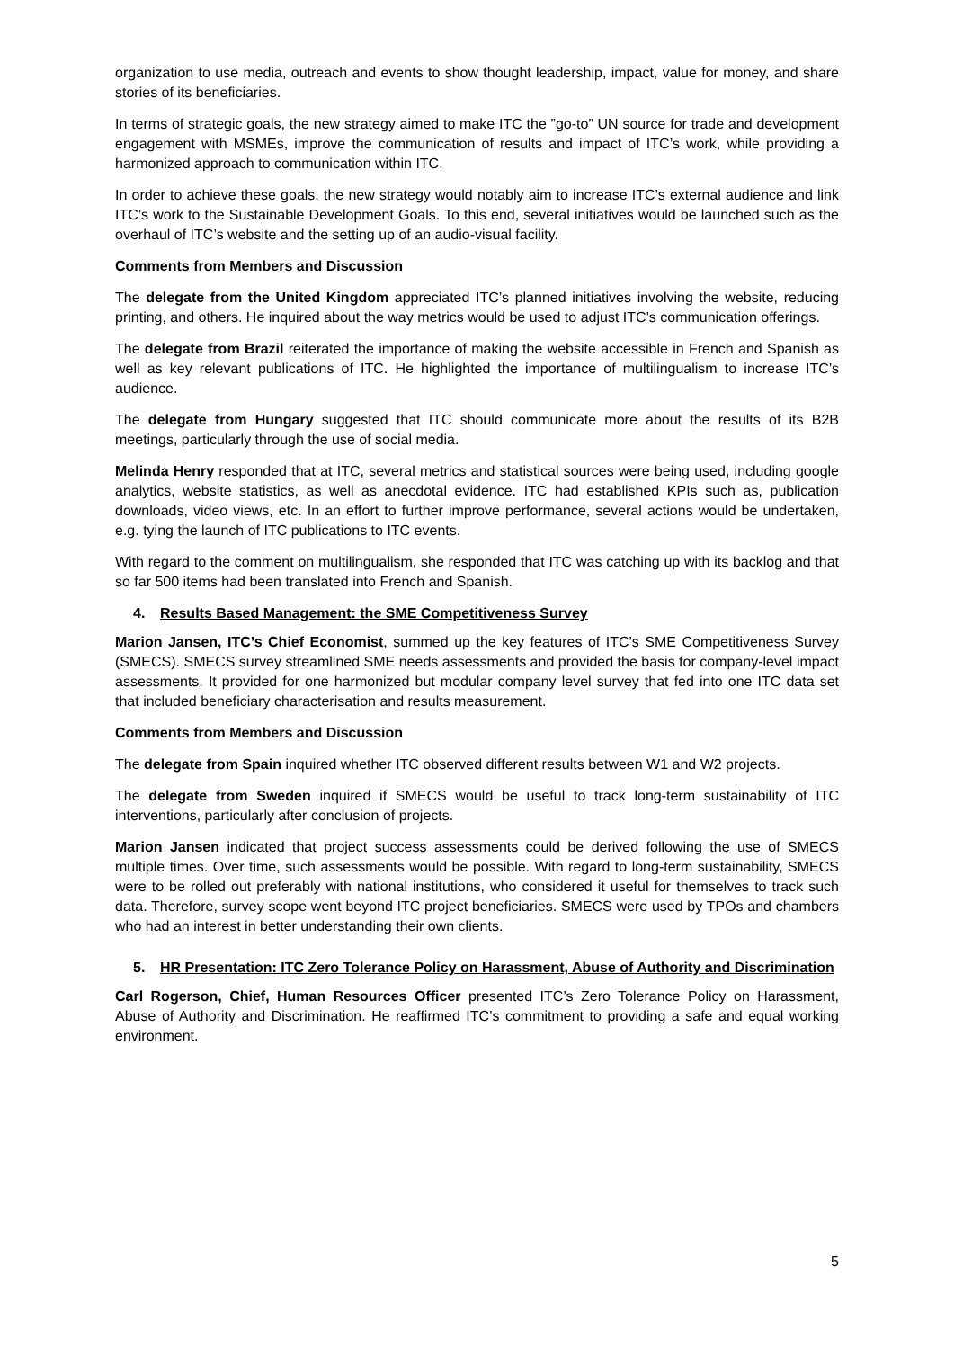organization to use media, outreach and events to show thought leadership, impact, value for money, and share stories of its beneficiaries.
In terms of strategic goals, the new strategy aimed to make ITC the ”go-to” UN source for trade and development engagement with MSMEs, improve the communication of results and impact of ITC’s work, while providing a harmonized approach to communication within ITC.
In order to achieve these goals, the new strategy would notably aim to increase ITC’s external audience and link ITC’s work to the Sustainable Development Goals. To this end, several initiatives would be launched such as the overhaul of ITC’s website and the setting up of an audio-visual facility.
Comments from Members and Discussion
The delegate from the United Kingdom appreciated ITC’s planned initiatives involving the website, reducing printing, and others. He inquired about the way metrics would be used to adjust ITC’s communication offerings.
The delegate from Brazil reiterated the importance of making the website accessible in French and Spanish as well as key relevant publications of ITC. He highlighted the importance of multilingualism to increase ITC’s audience.
The delegate from Hungary suggested that ITC should communicate more about the results of its B2B meetings, particularly through the use of social media.
Melinda Henry responded that at ITC, several metrics and statistical sources were being used, including google analytics, website statistics, as well as anecdotal evidence. ITC had established KPIs such as, publication downloads, video views, etc. In an effort to further improve performance, several actions would be undertaken, e.g. tying the launch of ITC publications to ITC events.
With regard to the comment on multilingualism, she responded that ITC was catching up with its backlog and that so far 500 items had been translated into French and Spanish.
4. Results Based Management: the SME Competitiveness Survey
Marion Jansen, ITC’s Chief Economist, summed up the key features of ITC’s SME Competitiveness Survey (SMECS). SMECS survey streamlined SME needs assessments and provided the basis for company-level impact assessments. It provided for one harmonized but modular company level survey that fed into one ITC data set that included beneficiary characterisation and results measurement.
Comments from Members and Discussion
The delegate from Spain inquired whether ITC observed different results between W1 and W2 projects.
The delegate from Sweden inquired if SMECS would be useful to track long-term sustainability of ITC interventions, particularly after conclusion of projects.
Marion Jansen indicated that project success assessments could be derived following the use of SMECS multiple times. Over time, such assessments would be possible. With regard to long-term sustainability, SMECS were to be rolled out preferably with national institutions, who considered it useful for themselves to track such data. Therefore, survey scope went beyond ITC project beneficiaries. SMECS were used by TPOs and chambers who had an interest in better understanding their own clients.
5. HR Presentation: ITC Zero Tolerance Policy on Harassment, Abuse of Authority and Discrimination
Carl Rogerson, Chief, Human Resources Officer presented ITC’s Zero Tolerance Policy on Harassment, Abuse of Authority and Discrimination. He reaffirmed ITC’s commitment to providing a safe and equal working environment.
5